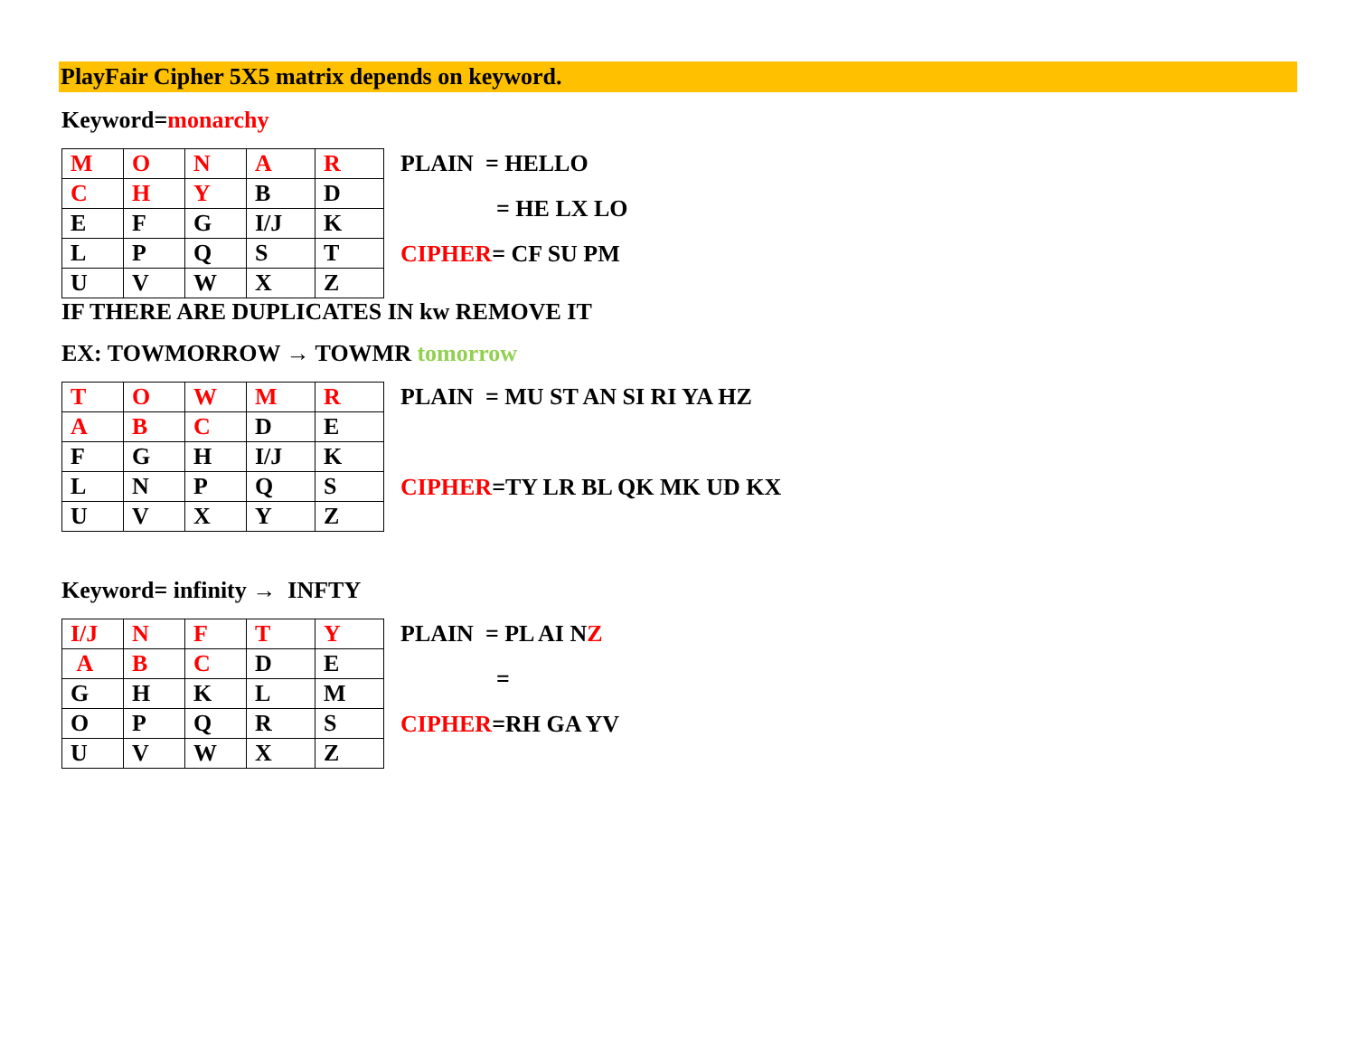PlayFair Cipher 5X5 matrix depends on keyword.
Keyword=monarchy
| M | O | N | A | R |
| C | H | Y | B | D |
| E | F | G | I/J | K |
| L | P | Q | S | T |
| U | V | W | X | Z |
PLAIN = HELLO
= HE LX LO
CIPHER= CF SU PM
IF THERE ARE DUPLICATES IN kw REMOVE IT
EX: TOWMORROW → TOWMR tomorrow
| T | O | W | M | R |
| A | B | C | D | E |
| F | G | H | I/J | K |
| L | N | P | Q | S |
| U | V | X | Y | Z |
PLAIN = MU ST AN SI RI YA HZ
CIPHER=TY LR BL QK MK UD KX
Keyword= infinity → INFTY
| I/J | N | F | T | Y |
| A | B | C | D | E |
| G | H | K | L | M |
| O | P | Q | R | S |
| U | V | W | X | Z |
PLAIN = PL AI NZ
=
CIPHER=RH GA YV